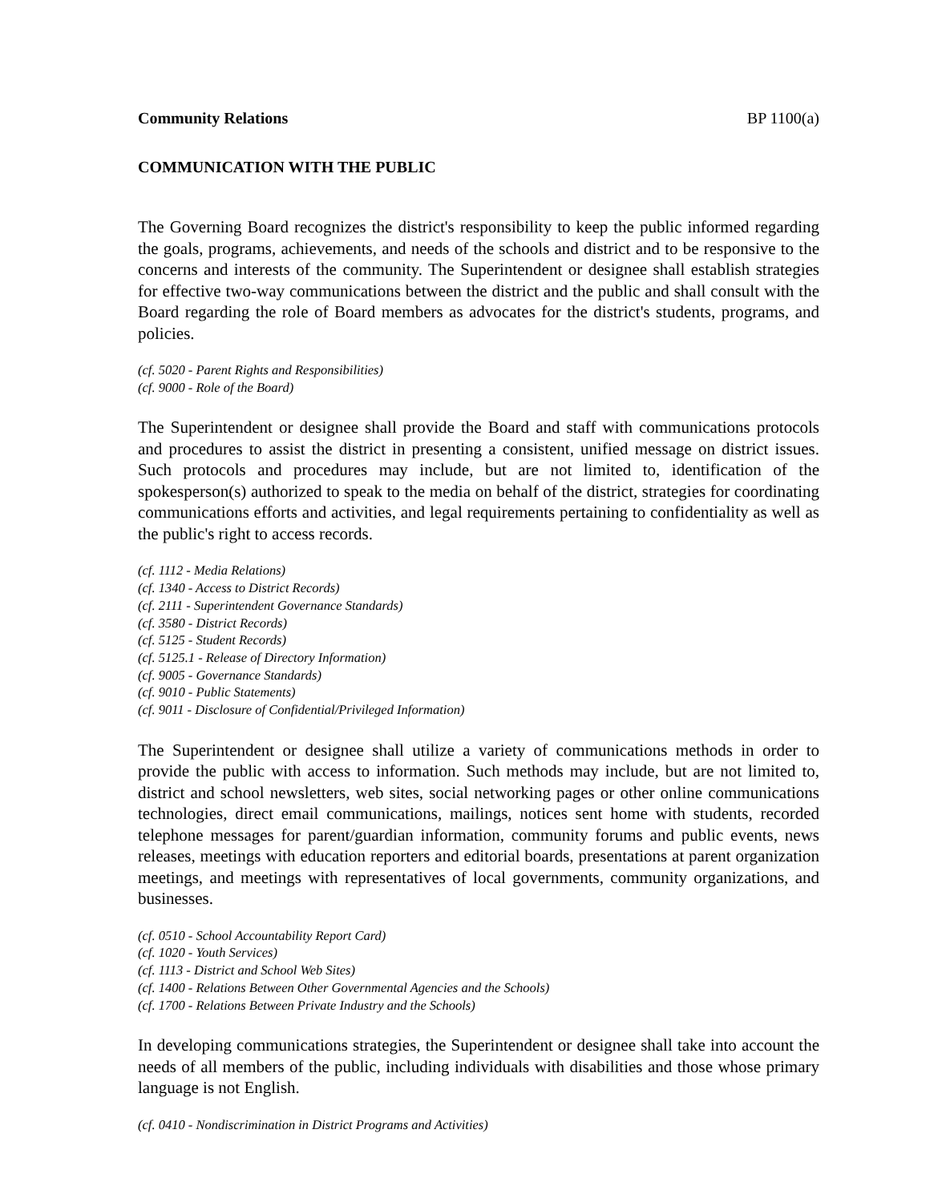Community Relations BP 1100(a)
COMMUNICATION WITH THE PUBLIC
The Governing Board recognizes the district's responsibility to keep the public informed regarding the goals, programs, achievements, and needs of the schools and district and to be responsive to the concerns and interests of the community. The Superintendent or designee shall establish strategies for effective two-way communications between the district and the public and shall consult with the Board regarding the role of Board members as advocates for the district's students, programs, and policies.
(cf. 5020 - Parent Rights and Responsibilities)
(cf. 9000 - Role of the Board)
The Superintendent or designee shall provide the Board and staff with communications protocols and procedures to assist the district in presenting a consistent, unified message on district issues. Such protocols and procedures may include, but are not limited to, identification of the spokesperson(s) authorized to speak to the media on behalf of the district, strategies for coordinating communications efforts and activities, and legal requirements pertaining to confidentiality as well as the public's right to access records.
(cf. 1112 - Media Relations)
(cf. 1340 - Access to District Records)
(cf. 2111 - Superintendent Governance Standards)
(cf. 3580 - District Records)
(cf. 5125 - Student Records)
(cf. 5125.1 - Release of Directory Information)
(cf. 9005 - Governance Standards)
(cf. 9010 - Public Statements)
(cf. 9011 - Disclosure of Confidential/Privileged Information)
The Superintendent or designee shall utilize a variety of communications methods in order to provide the public with access to information. Such methods may include, but are not limited to, district and school newsletters, web sites, social networking pages or other online communications technologies, direct email communications, mailings, notices sent home with students, recorded telephone messages for parent/guardian information, community forums and public events, news releases, meetings with education reporters and editorial boards, presentations at parent organization meetings, and meetings with representatives of local governments, community organizations, and businesses.
(cf. 0510 - School Accountability Report Card)
(cf. 1020 - Youth Services)
(cf. 1113 - District and School Web Sites)
(cf. 1400 - Relations Between Other Governmental Agencies and the Schools)
(cf. 1700 - Relations Between Private Industry and the Schools)
In developing communications strategies, the Superintendent or designee shall take into account the needs of all members of the public, including individuals with disabilities and those whose primary language is not English.
(cf. 0410 - Nondiscrimination in District Programs and Activities)